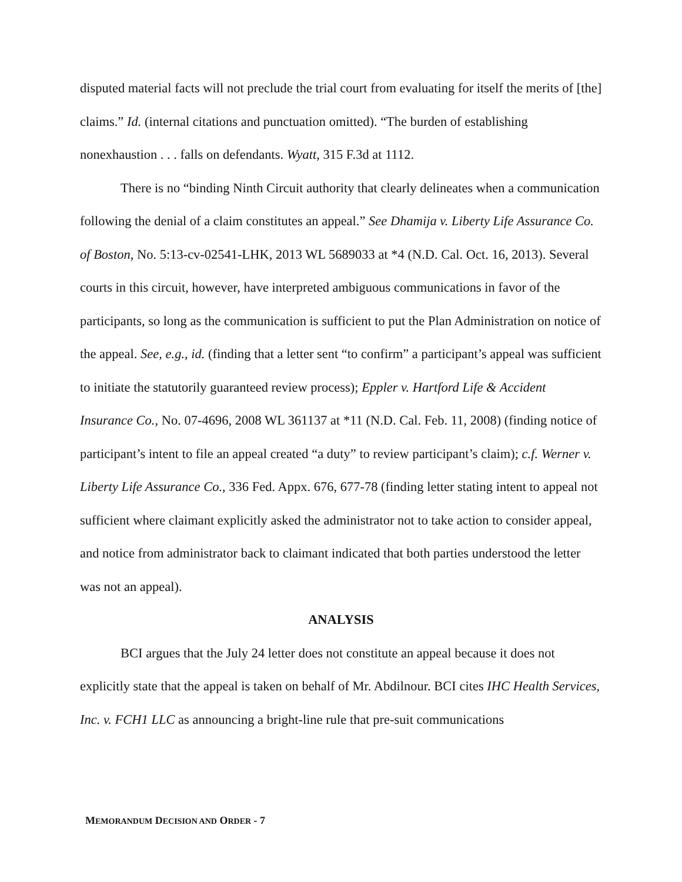disputed material facts will not preclude the trial court from evaluating for itself the merits of [the] claims.” Id. (internal citations and punctuation omitted). “The burden of establishing nonexhaustion . . . falls on defendants. Wyatt, 315 F.3d at 1112.
There is no “binding Ninth Circuit authority that clearly delineates when a communication following the denial of a claim constitutes an appeal.” See Dhamija v. Liberty Life Assurance Co. of Boston, No. 5:13-cv-02541-LHK, 2013 WL 5689033 at *4 (N.D. Cal. Oct. 16, 2013). Several courts in this circuit, however, have interpreted ambiguous communications in favor of the participants, so long as the communication is sufficient to put the Plan Administration on notice of the appeal. See, e.g., id. (finding that a letter sent “to confirm” a participant’s appeal was sufficient to initiate the statutorily guaranteed review process); Eppler v. Hartford Life & Accident Insurance Co., No. 07-4696, 2008 WL 361137 at *11 (N.D. Cal. Feb. 11, 2008) (finding notice of participant’s intent to file an appeal created “a duty” to review participant’s claim); c.f. Werner v. Liberty Life Assurance Co., 336 Fed. Appx. 676, 677-78 (finding letter stating intent to appeal not sufficient where claimant explicitly asked the administrator not to take action to consider appeal, and notice from administrator back to claimant indicated that both parties understood the letter was not an appeal).
ANALYSIS
BCI argues that the July 24 letter does not constitute an appeal because it does not explicitly state that the appeal is taken on behalf of Mr. Abdilnour. BCI cites IHC Health Services, Inc. v. FCH1 LLC as announcing a bright-line rule that pre-suit communications
MEMORANDUM DECISION AND ORDER - 7